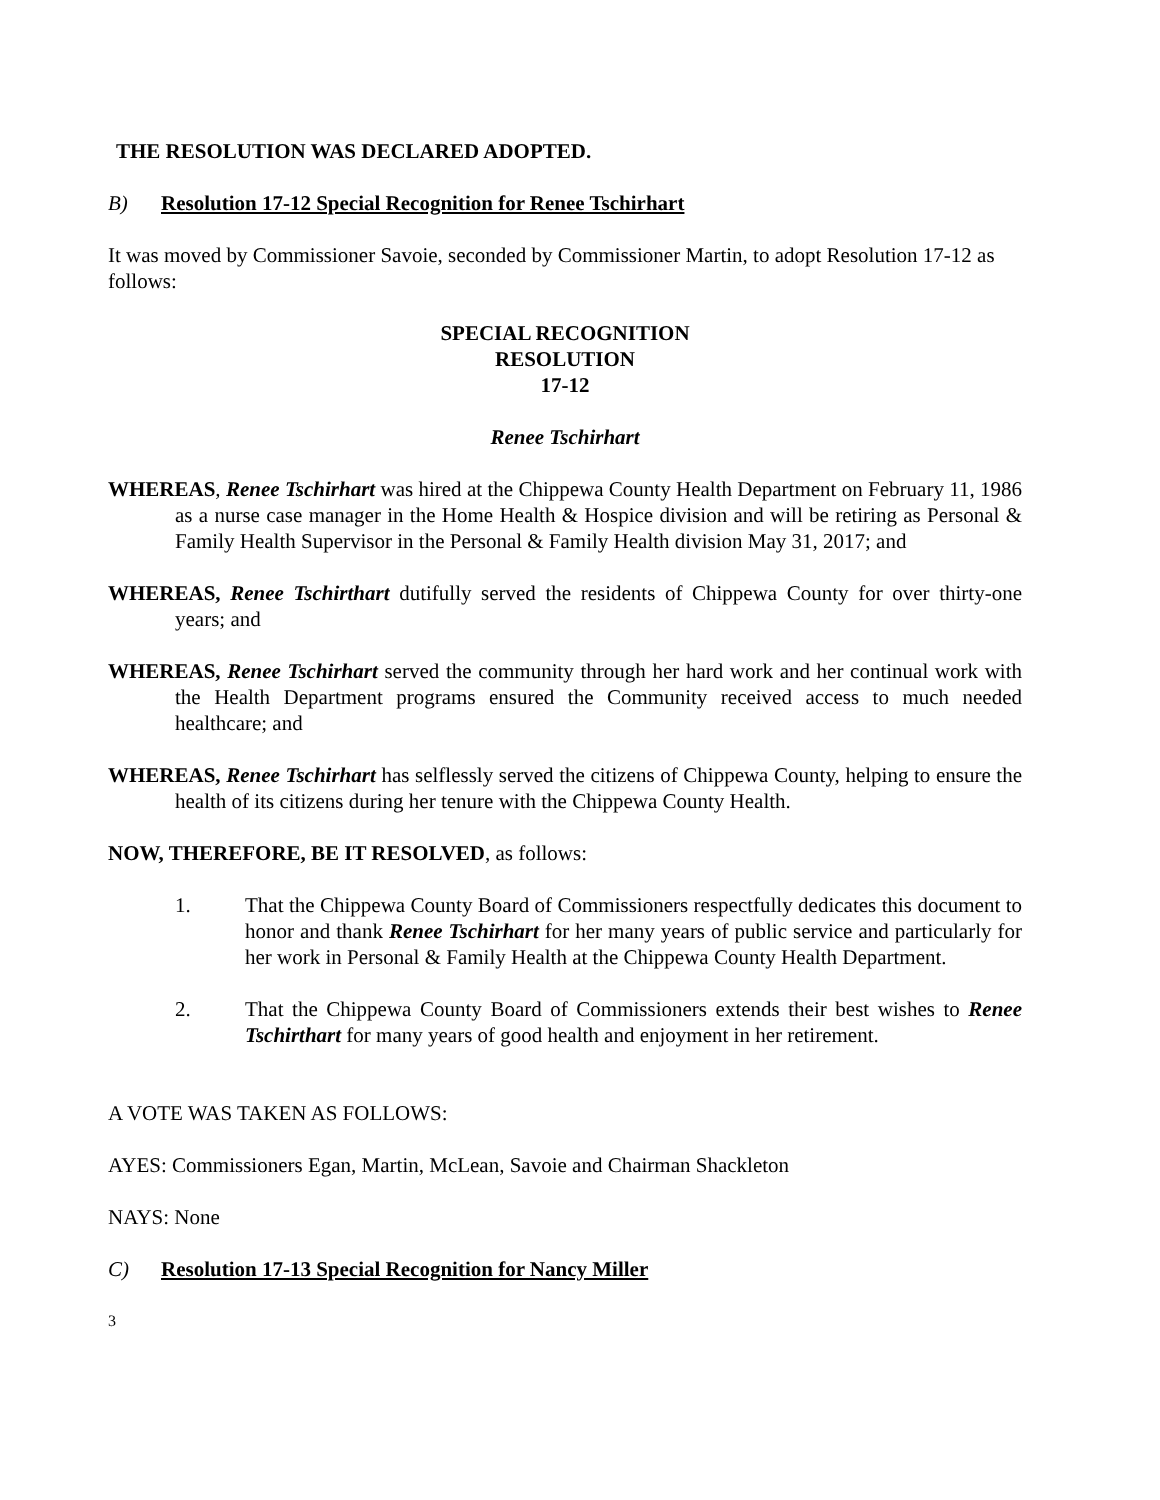THE RESOLUTION WAS DECLARED ADOPTED.
B) Resolution 17-12 Special Recognition for Renee Tschirhart
It was moved by Commissioner Savoie, seconded by Commissioner Martin, to adopt Resolution 17-12 as follows:
SPECIAL RECOGNITION
RESOLUTION
17-12
Renee Tschirhart
WHEREAS, Renee Tschirhart was hired at the Chippewa County Health Department on February 11, 1986 as a nurse case manager in the Home Health & Hospice division and will be retiring as Personal & Family Health Supervisor in the Personal & Family Health division May 31, 2017; and
WHEREAS, Renee Tschirthart dutifully served the residents of Chippewa County for over thirty-one years; and
WHEREAS, Renee Tschirhart served the community through her hard work and her continual work with the Health Department programs ensured the Community received access to much needed healthcare; and
WHEREAS, Renee Tschirhart has selflessly served the citizens of Chippewa County, helping to ensure the health of its citizens during her tenure with the Chippewa County Health.
NOW, THEREFORE, BE IT RESOLVED, as follows:
1. That the Chippewa County Board of Commissioners respectfully dedicates this document to honor and thank Renee Tschirhart for her many years of public service and particularly for her work in Personal & Family Health at the Chippewa County Health Department.
2. That the Chippewa County Board of Commissioners extends their best wishes to Renee Tschirthart for many years of good health and enjoyment in her retirement.
A VOTE WAS TAKEN AS FOLLOWS:
AYES: Commissioners Egan, Martin, McLean, Savoie and Chairman Shackleton
NAYS: None
C) Resolution 17-13 Special Recognition for Nancy Miller
3